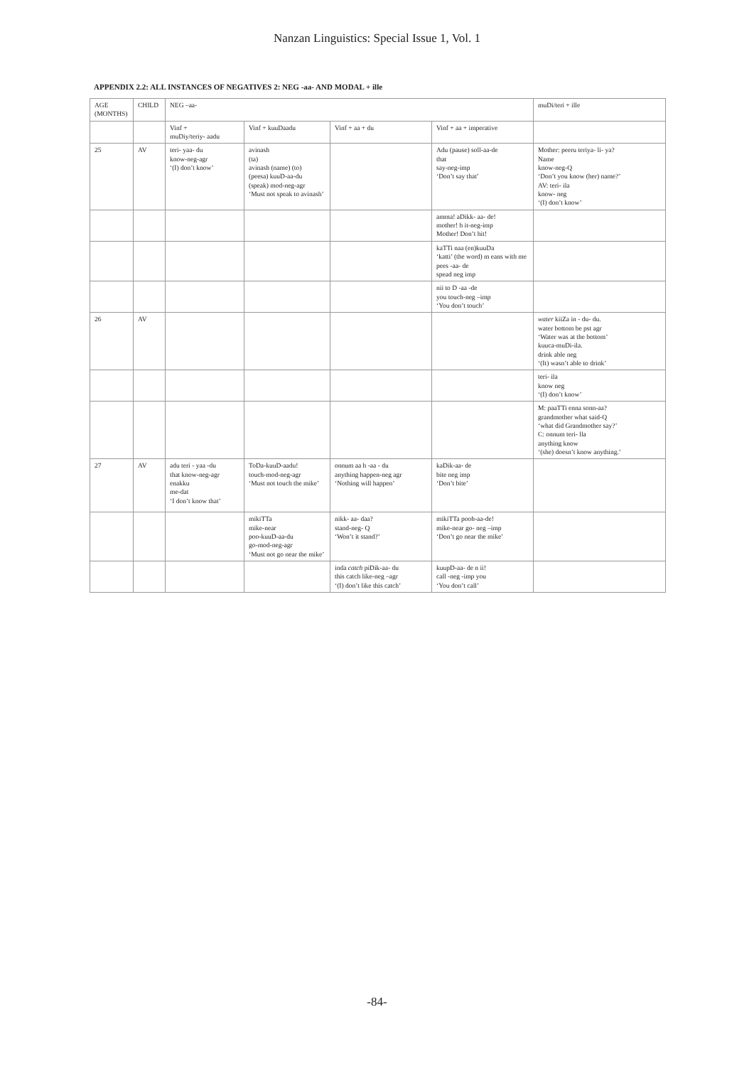Nanzan Linguistics: Special Issue 1, Vol. 1
APPENDIX 2.2: ALL INSTANCES OF NEGATIVES 2: NEG -aa- AND MODAL + ille
| AGE (MONTHS) | CHILD | NEG –aa- | | | | muDi/teri + ille |
| --- | --- | --- | --- | --- | --- | --- |
| | | Vinf + muDiy/teriy- aadu | Vinf + kuuDaadu | Vinf + aa + du | Vinf + aa + imperative | |
| 25 | AV | teri- yaa- du know-neg-agr ‘(I) don’t know’ | avinash (ta) avinash (name) (to) (peesa) kuuD-aa-du (speak) mod-neg-agr ‘Must not speak to avinash’ | | Adu (pause) soll-aa-de that say-neg-imp ‘Don’t say that’ | Mother: peeru teriya- li- ya? Name know-neg-Q ‘Don’t you know (her) name?’ AV: teri- ila know- neg ‘(I) don’t know’ |
| | | | | | amma! aDikk- aa- de! mother! h it-neg-imp Mother! Don’t hit! | |
| | | | | | kaTTi naa (en)kuuDa ‘katti’ (the word) m eans with me pees -aa- de spead neg imp | |
| | | | | | nii to D -aa -de you touch-neg –imp ‘You don’t touch’ | |
| 26 | AV | | | | | water kiiZa in - du- du. water bottom be pst agr ‘Water was at the bottom’ kuuca-muDi-ila. drink able neg ‘(It) wasn’t able to drink’ |
| | | | | | | teri- ila know neg ‘(I) don’t know’ |
| | | | | | | M: paaTTi enna sonn-aa? grandmother what said-Q ‘what did Grandmother say?’ C: onnum teri- lla anything know ‘(she) doesn’t know anything.’ |
| 27 | AV | adu teri - yaa -du that know-neg-agr enakku me-dat ‘I don’t know that’ | ToDa-kuuD-aadu! touch-mod-neg-agr ‘Must not touch the mike’ | onnum aa h -aa - du anything happen-neg agr ‘Nothing will happen’ | kaDik-aa- de bite neg imp ‘Don’t bite’ | |
| | | | mikiTTa mike-near poo-kuuD-aa-du go-mod-neg-agr ‘Must not go near the mike’ | nikk- aa- daa? stand-neg- Q ‘Won’t it stand?’ | mikiTTa pooh-aa-de! mike-near go- neg –imp ‘Don’t go near the mike’ | |
| | | | | inda catch piDik-aa- du this catch like-neg –agr ‘(I) don’t like this catch’ | kuupD-aa- de n ii! call -neg -imp you ‘You don’t call’ | |
-84-